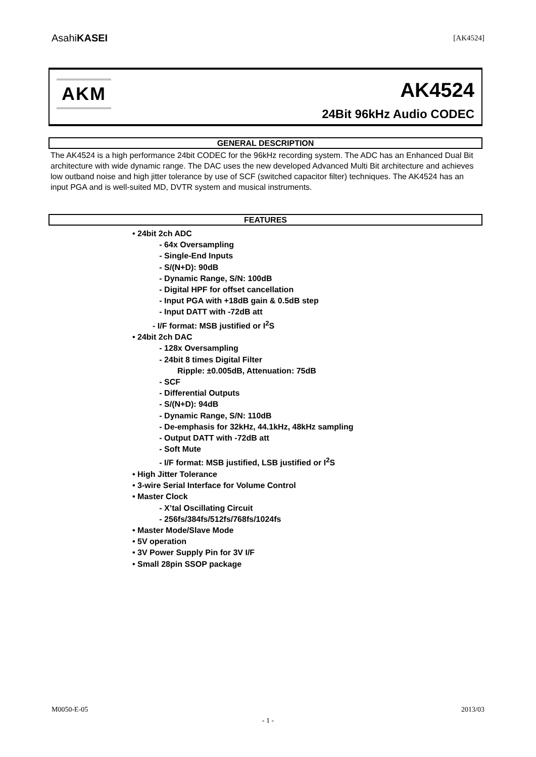AsahiKASEI [AK4524]
AKM AK4524
24Bit 96kHz Audio CODEC
GENERAL DESCRIPTION
The AK4524 is a high performance 24bit CODEC for the 96kHz recording system. The ADC has an Enhanced Dual Bit architecture with wide dynamic range. The DAC uses the new developed Advanced Multi Bit architecture and achieves low outband noise and high jitter tolerance by use of SCF (switched capacitor filter) techniques. The AK4524 has an input PGA and is well-suited MD, DVTR system and musical instruments.
FEATURES
• 24bit 2ch ADC
- 64x Oversampling
- Single-End Inputs
- S/(N+D): 90dB
- Dynamic Range, S/N: 100dB
- Digital HPF for offset cancellation
- Input PGA with +18dB gain & 0.5dB step
- Input DATT with -72dB att
- I/F format: MSB justified or I<sup>2</sup>S
• 24bit 2ch DAC
- 128x Oversampling
- 24bit 8 times Digital Filter
Ripple: ±0.005dB, Attenuation: 75dB
- SCF
- Differential Outputs
- S/(N+D): 94dB
- Dynamic Range, S/N: 110dB
- De-emphasis for 32kHz, 44.1kHz, 48kHz sampling
- Output DATT with -72dB att
- Soft Mute
- I/F format: MSB justified, LSB justified or I<sup>2</sup>S
• High Jitter Tolerance
• 3-wire Serial Interface for Volume Control
• Master Clock
- X’tal Oscillating Circuit
- 256fs/384fs/512fs/768fs/1024fs
• Master Mode/Slave Mode
• 5V operation
• 3V Power Supply Pin for 3V I/F
• Small 28pin SSOP package
M0050-E-05 2013/03
- 1 -